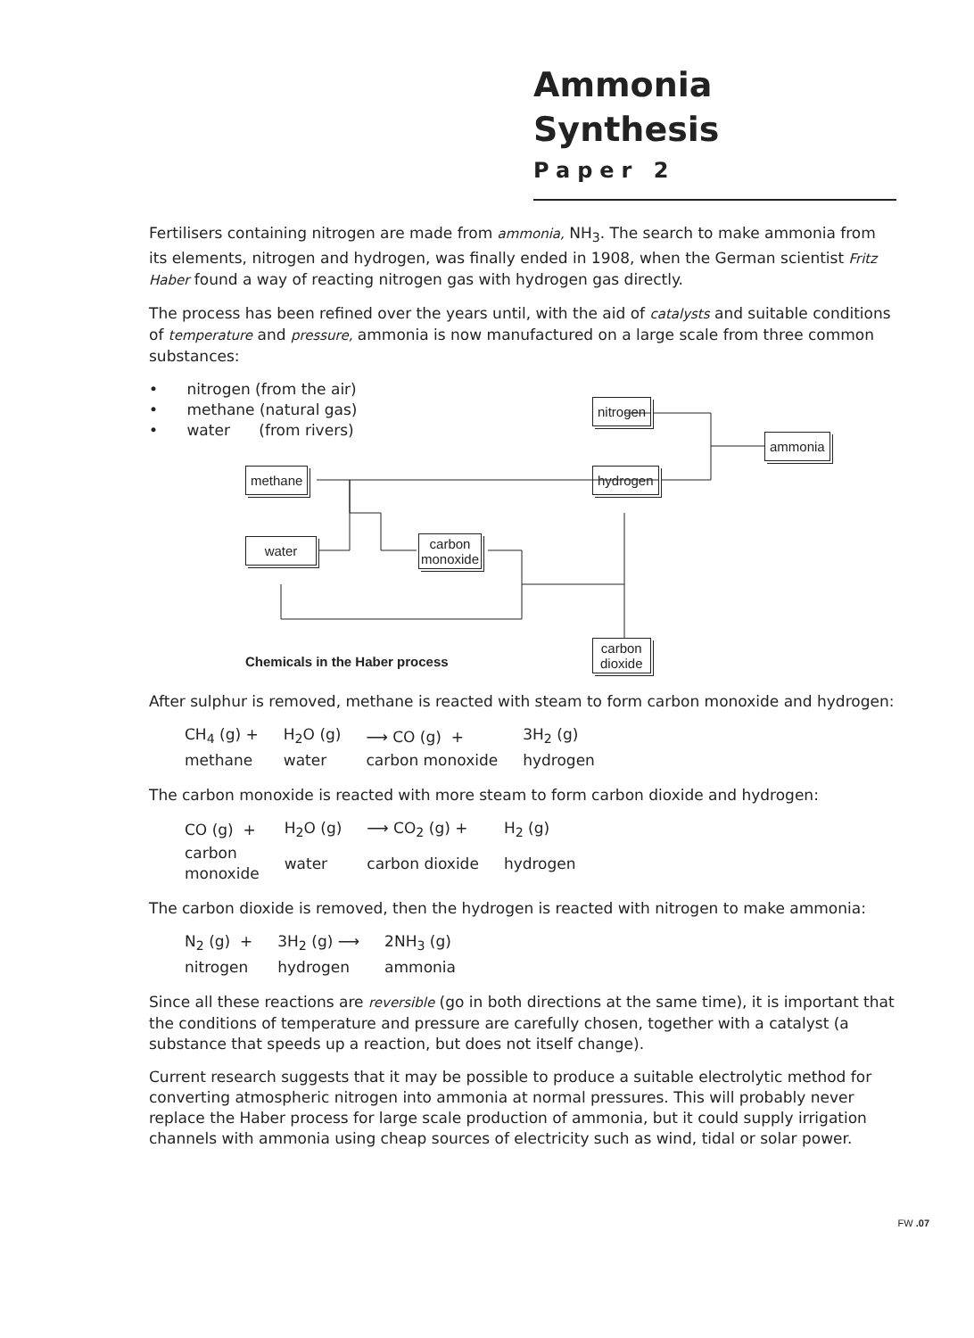Ammonia Synthesis
Paper 2
Fertilisers containing nitrogen are made from ammonia, NH<sub>3</sub>. The search to make ammonia from its elements, nitrogen and hydrogen, was finally ended in 1908, when the German scientist Fritz Haber found a way of reacting nitrogen gas with hydrogen gas directly.
The process has been refined over the years until, with the aid of catalysts and suitable conditions of temperature and pressure, ammonia is now manufactured on a large scale from three common substances:
• nitrogen (from the air)
• methane (natural gas)
• water (from rivers)
nitrogen
ammonia
methane hydrogen
water
carbon
monoxide
carbon
dioxide
Chemicals in the Haber process
After sulphur is removed, methane is reacted with steam to form carbon monoxide and hydrogen:
| CH<sub>4</sub> (g) + | H<sub>2</sub>O (g) | ⟶ CO (g) + | 3H<sub>2</sub> (g) |
| methane | water | carbon monoxide | hydrogen |
The carbon monoxide is reacted with more steam to form carbon dioxide and hydrogen:
| CO (g) + | H<sub>2</sub>O (g) | ⟶ CO<sub>2</sub> (g) + | H<sub>2</sub> (g) |
| carbon monoxide | water | carbon dioxide | hydrogen |
The carbon dioxide is removed, then the hydrogen is reacted with nitrogen to make ammonia:
| N<sub>2</sub> (g) + | 3H<sub>2</sub> (g) ⟶ | 2NH<sub>3</sub> (g) |
| nitrogen | hydrogen | ammonia |
Since all these reactions are reversible (go in both directions at the same time), it is important that the conditions of temperature and pressure are carefully chosen, together with a catalyst (a substance that speeds up a reaction, but does not itself change).
Current research suggests that it may be possible to produce a suitable electrolytic method for converting atmospheric nitrogen into ammonia at normal pressures. This will probably never replace the Haber process for large scale production of ammonia, but it could supply irrigation channels with ammonia using cheap sources of electricity such as wind, tidal or solar power.
FW .07